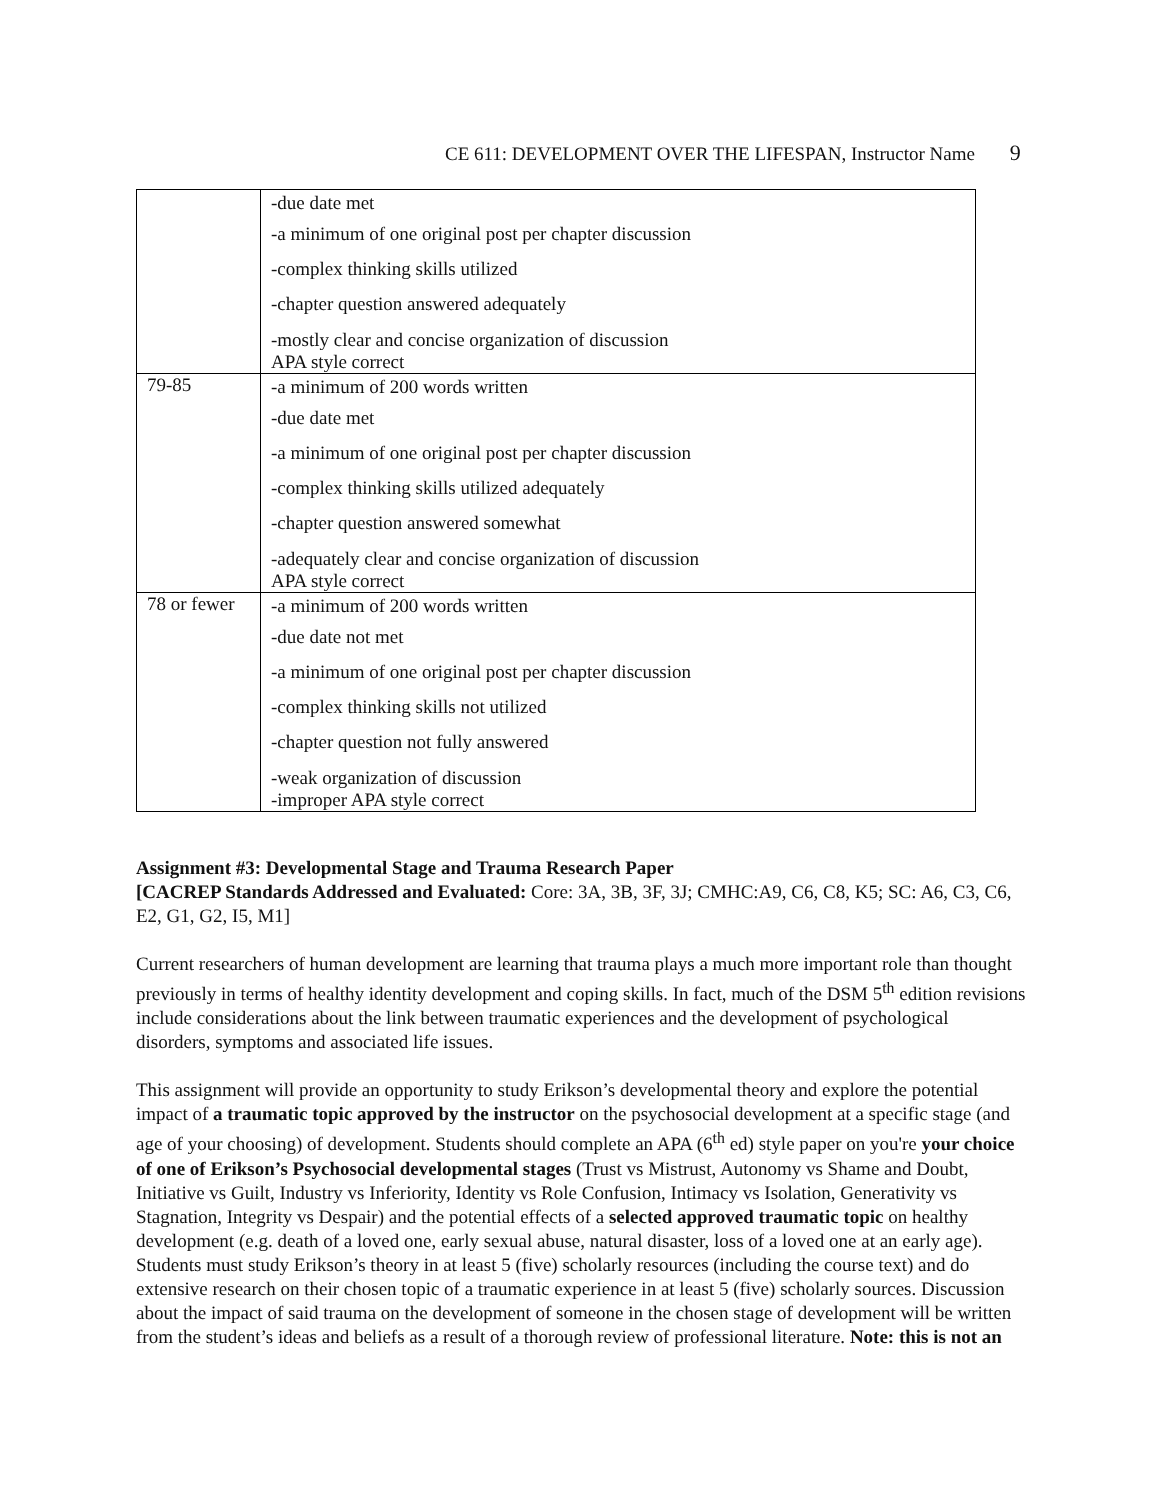CE 611: DEVELOPMENT OVER THE LIFESPAN, Instructor Name 9
| | -due date met -a minimum of one original post per chapter discussion -complex thinking skills utilized -chapter question answered adequately -mostly clear and concise organization of discussion APA style correct |
| 79-85 | -a minimum of 200 words written -due date met -a minimum of one original post per chapter discussion -complex thinking skills utilized adequately -chapter question answered somewhat -adequately clear and concise organization of discussion APA style correct |
| 78 or fewer | -a minimum of 200 words written -due date not met -a minimum of one original post per chapter discussion -complex thinking skills not utilized -chapter question not fully answered -weak organization of discussion -improper APA style correct |
Assignment #3: Developmental Stage and Trauma Research Paper
[CACREP Standards Addressed and Evaluated: Core: 3A, 3B, 3F, 3J; CMHC:A9, C6, C8, K5; SC: A6, C3, C6, E2, G1, G2, I5, M1]
Current researchers of human development are learning that trauma plays a much more important role than thought previously in terms of healthy identity development and coping skills. In fact, much of the DSM 5<sup>th</sup> edition revisions include considerations about the link between traumatic experiences and the development of psychological disorders, symptoms and associated life issues.
This assignment will provide an opportunity to study Erikson’s developmental theory and explore the potential impact of a traumatic topic approved by the instructor on the psychosocial development at a specific stage (and age of your choosing) of development. Students should complete an APA (6<sup>th</sup> ed) style paper on you're your choice of one of Erikson’s Psychosocial developmental stages (Trust vs Mistrust, Autonomy vs Shame and Doubt, Initiative vs Guilt, Industry vs Inferiority, Identity vs Role Confusion, Intimacy vs Isolation, Generativity vs Stagnation, Integrity vs Despair) and the potential effects of a selected approved traumatic topic on healthy development (e.g. death of a loved one, early sexual abuse, natural disaster, loss of a loved one at an early age). Students must study Erikson’s theory in at least 5 (five) scholarly resources (including the course text) and do extensive research on their chosen topic of a traumatic experience in at least 5 (five) scholarly sources. Discussion about the impact of said trauma on the development of someone in the chosen stage of development will be written from the student’s ideas and beliefs as a result of a thorough review of professional literature. Note: this is not an